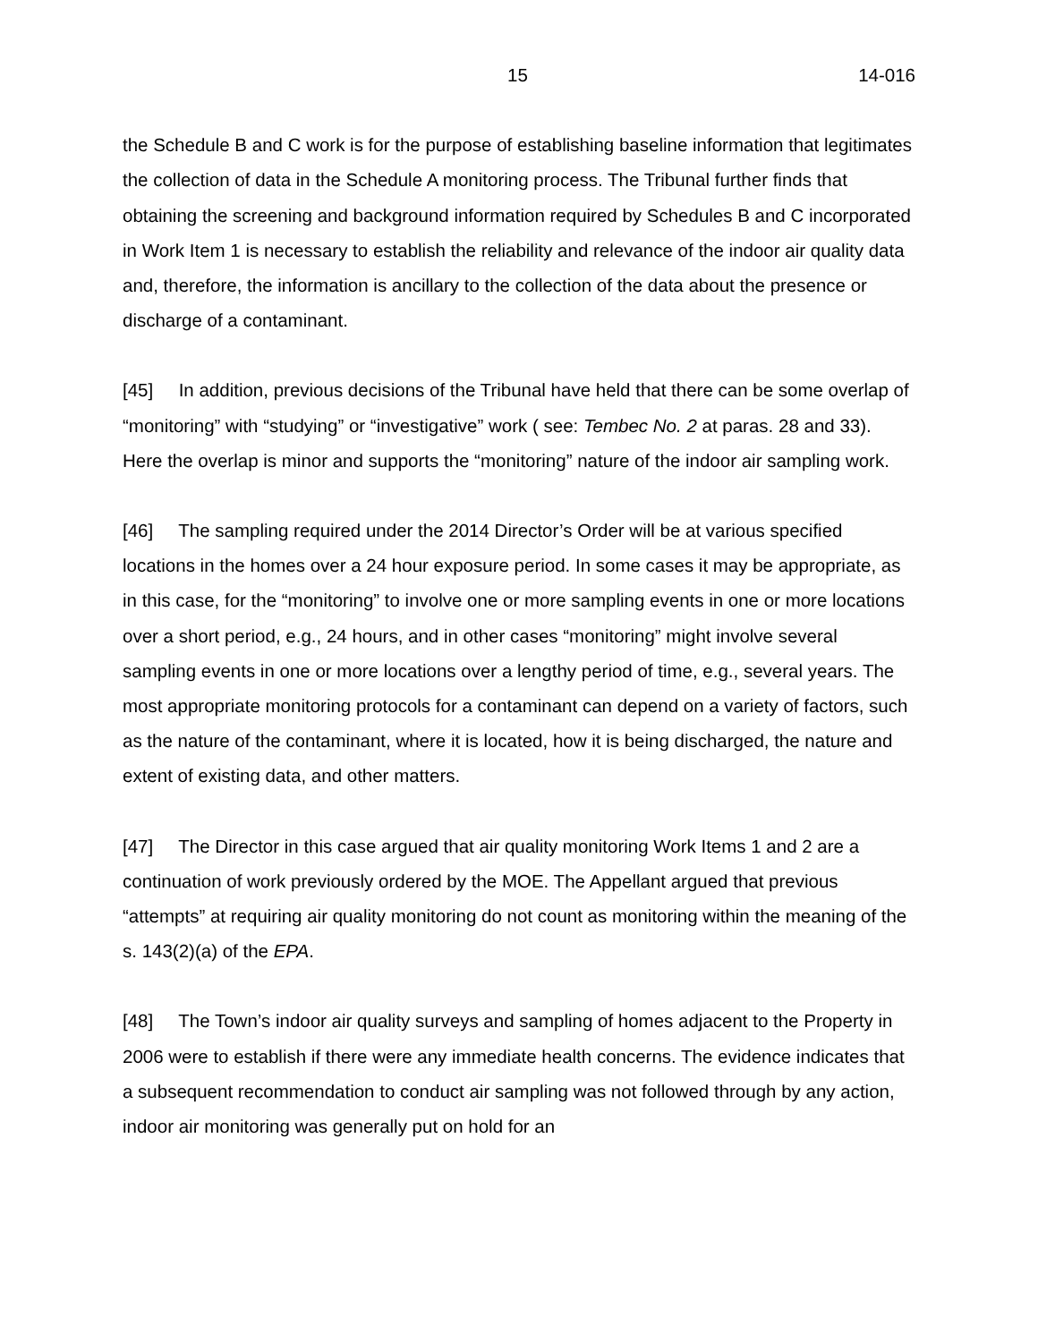15 14-016
the Schedule B and C work is for the purpose of establishing baseline information that legitimates the collection of data in the Schedule A monitoring process. The Tribunal further finds that obtaining the screening and background information required by Schedules B and C incorporated in Work Item 1 is necessary to establish the reliability and relevance of the indoor air quality data and, therefore, the information is ancillary to the collection of the data about the presence or discharge of a contaminant.
[45] In addition, previous decisions of the Tribunal have held that there can be some overlap of “monitoring” with “studying” or “investigative” work ( see: Tembec No. 2 at paras. 28 and 33). Here the overlap is minor and supports the “monitoring” nature of the indoor air sampling work.
[46] The sampling required under the 2014 Director’s Order will be at various specified locations in the homes over a 24 hour exposure period. In some cases it may be appropriate, as in this case, for the “monitoring” to involve one or more sampling events in one or more locations over a short period, e.g., 24 hours, and in other cases “monitoring” might involve several sampling events in one or more locations over a lengthy period of time, e.g., several years. The most appropriate monitoring protocols for a contaminant can depend on a variety of factors, such as the nature of the contaminant, where it is located, how it is being discharged, the nature and extent of existing data, and other matters.
[47] The Director in this case argued that air quality monitoring Work Items 1 and 2 are a continuation of work previously ordered by the MOE. The Appellant argued that previous “attempts” at requiring air quality monitoring do not count as monitoring within the meaning of the s. 143(2)(a) of the EPA.
[48] The Town’s indoor air quality surveys and sampling of homes adjacent to the Property in 2006 were to establish if there were any immediate health concerns. The evidence indicates that a subsequent recommendation to conduct air sampling was not followed through by any action, indoor air monitoring was generally put on hold for an